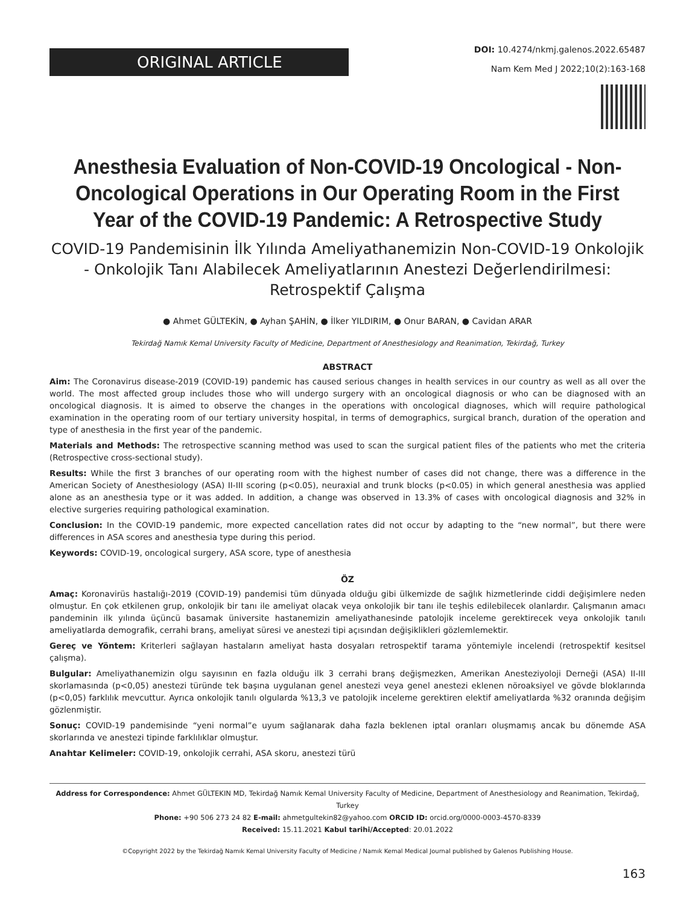ORIGINAL ARTICLE
DOI: 10.4274/nkmj.galenos.2022.65487
Nam Kem Med J 2022;10(2):163-168
Anesthesia Evaluation of Non-COVID-19 Oncological - Non-Oncological Operations in Our Operating Room in the First Year of the COVID-19 Pandemic: A Retrospective Study
COVID-19 Pandemisinin İlk Yılında Ameliyathanemizin Non-COVID-19 Onkolojik - Onkolojik Tanı Alabilecek Ameliyatlarının Anestezi Değerlendirilmesi: Retrospektif Çalışma
● Ahmet GÜLTEKİN, ● Ayhan ŞAHİN, ● İlker YILDIRIM, ● Onur BARAN, ● Cavidan ARAR
Tekirdağ Namık Kemal University Faculty of Medicine, Department of Anesthesiology and Reanimation, Tekirdağ, Turkey
ABSTRACT
Aim: The Coronavirus disease-2019 (COVID-19) pandemic has caused serious changes in health services in our country as well as all over the world. The most affected group includes those who will undergo surgery with an oncological diagnosis or who can be diagnosed with an oncological diagnosis. It is aimed to observe the changes in the operations with oncological diagnoses, which will require pathological examination in the operating room of our tertiary university hospital, in terms of demographics, surgical branch, duration of the operation and type of anesthesia in the first year of the pandemic.
Materials and Methods: The retrospective scanning method was used to scan the surgical patient files of the patients who met the criteria (Retrospective cross-sectional study).
Results: While the first 3 branches of our operating room with the highest number of cases did not change, there was a difference in the American Society of Anesthesiology (ASA) II-III scoring (p<0.05), neuraxial and trunk blocks (p<0.05) in which general anesthesia was applied alone as an anesthesia type or it was added. In addition, a change was observed in 13.3% of cases with oncological diagnosis and 32% in elective surgeries requiring pathological examination.
Conclusion: In the COVID-19 pandemic, more expected cancellation rates did not occur by adapting to the “new normal”, but there were differences in ASA scores and anesthesia type during this period.
Keywords: COVID-19, oncological surgery, ASA score, type of anesthesia
ÖZ
Amaç: Koronavirüs hastalığı-2019 (COVID-19) pandemisi tüm dünyada olduğu gibi ülkemizde de sağlık hizmetlerinde ciddi değişimlere neden olmuştur. En çok etkilenen grup, onkolojik bir tanı ile ameliyat olacak veya onkolojik bir tanı ile teşhis edilebilecek olanlardır. Çalışmanın amacı pandeminin ilk yılında üçüncü basamak üniversite hastanemizin ameliyathanesinde patolojik inceleme gerektirecek veya onkolojik tanılı ameliyatlarda demografik, cerrahi branş, ameliyat süresi ve anestezi tipi açısından değişiklikleri gözlemlemektir.
Gereç ve Yöntem: Kriterleri sağlayan hastaların ameliyat hasta dosyaları retrospektif tarama yöntemiyle incelendi (retrospektif kesitsel çalışma).
Bulgular: Ameliyathanemizin olgu sayısının en fazla olduğu ilk 3 cerrahi branş değişmezken, Amerikan Anesteziyoloji Derneği (ASA) II-III skorlamasında (p<0,05) anestezi türünde tek başına uygulanan genel anestezi veya genel anestezi eklenen nöroaksiyel ve gövde bloklarında (p<0,05) farklılık mevcuttur. Ayrıca onkolojik tanılı olgularda %13,3 ve patolojik inceleme gerektiren elektif ameliyatlarda %32 oranında değişim gözlenmiştir.
Sonuç: COVID-19 pandemisinde “yeni normal”e uyum sağlanarak daha fazla beklenen iptal oranları oluşmamış ancak bu dönemde ASA skorlarında ve anestezi tipinde farklılıklar olmuştur.
Anahtar Kelimeler: COVID-19, onkolojik cerrahi, ASA skoru, anestezi türü
Address for Correspondence: Ahmet GÜLTEKIN MD, Tekirdağ Namık Kemal University Faculty of Medicine, Department of Anesthesiology and Reanimation, Tekirdağ, Turkey
Phone: +90 506 273 24 82 E-mail: ahmetgultekin82@yahoo.com ORCID ID: orcid.org/0000-0003-4570-8339
Received: 15.11.2021 Kabul tarihi/Accepted: 20.01.2022
©Copyright 2022 by the Tekirdağ Namık Kemal University Faculty of Medicine / Namık Kemal Medical Journal published by Galenos Publishing House.
163